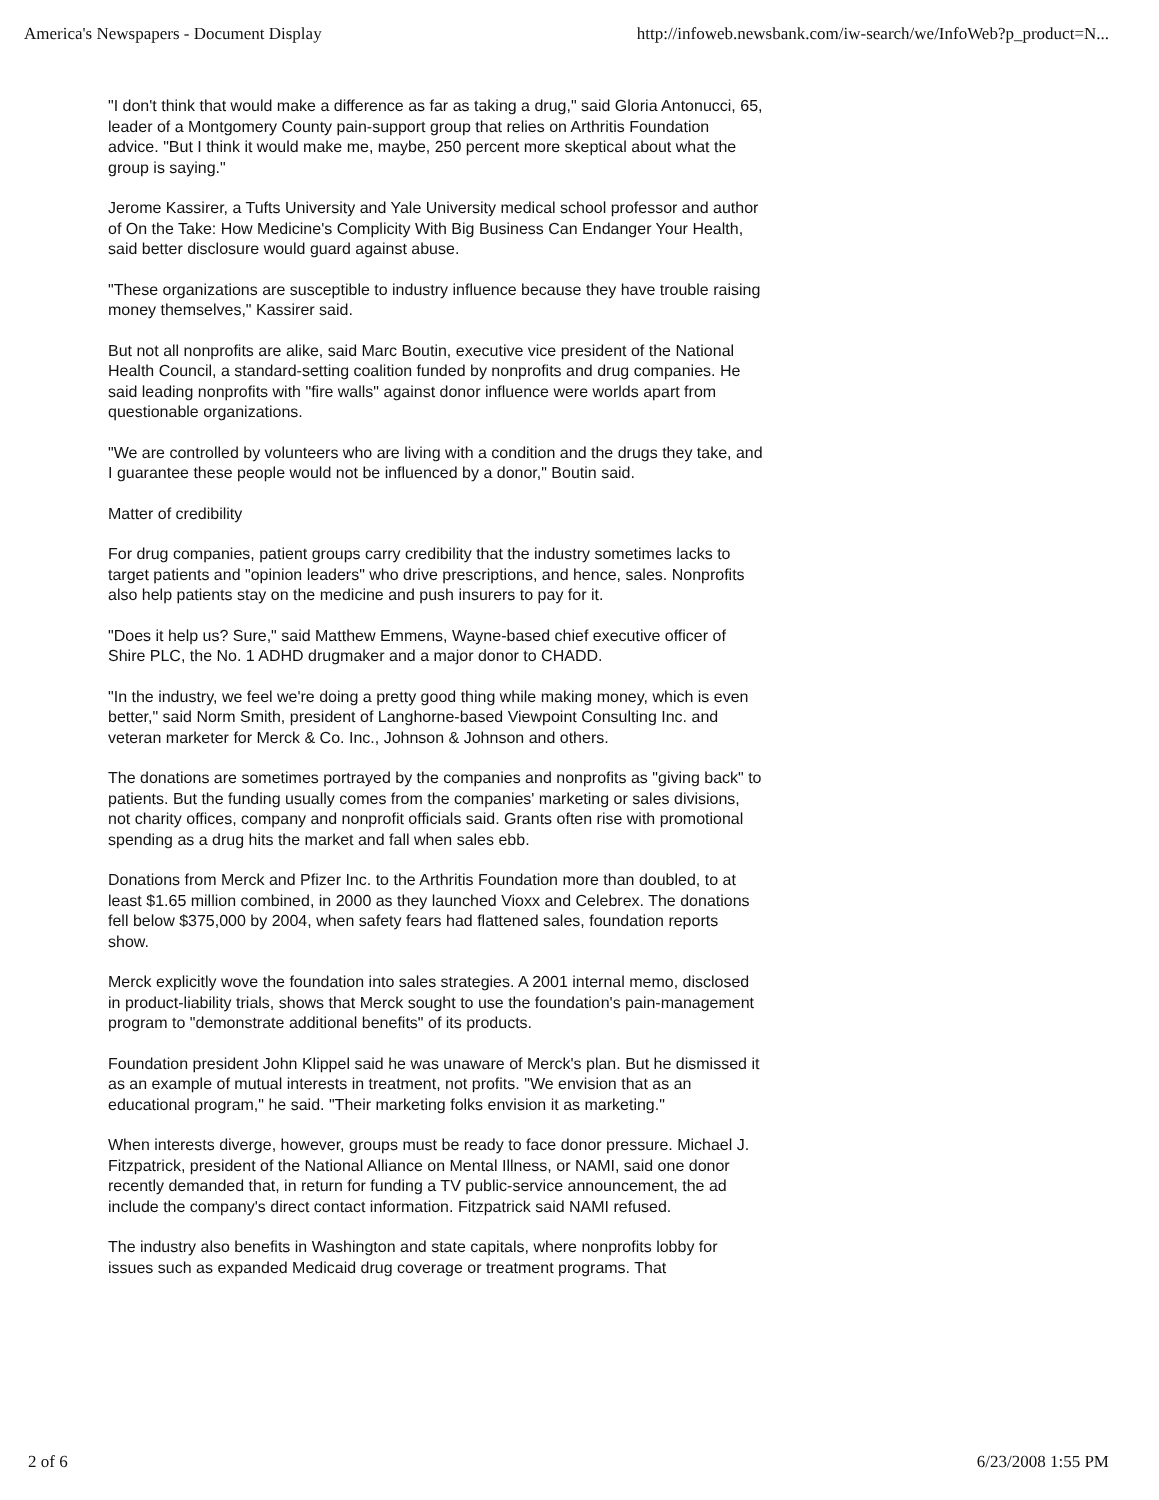America's Newspapers - Document Display http://infoweb.newsbank.com/iw-search/we/InfoWeb?p_product=N...
"I don't think that would make a difference as far as taking a drug," said Gloria Antonucci, 65, leader of a Montgomery County pain-support group that relies on Arthritis Foundation advice. "But I think it would make me, maybe, 250 percent more skeptical about what the group is saying."
Jerome Kassirer, a Tufts University and Yale University medical school professor and author of On the Take: How Medicine's Complicity With Big Business Can Endanger Your Health, said better disclosure would guard against abuse.
"These organizations are susceptible to industry influence because they have trouble raising money themselves," Kassirer said.
But not all nonprofits are alike, said Marc Boutin, executive vice president of the National Health Council, a standard-setting coalition funded by nonprofits and drug companies. He said leading nonprofits with "fire walls" against donor influence were worlds apart from questionable organizations.
"We are controlled by volunteers who are living with a condition and the drugs they take, and I guarantee these people would not be influenced by a donor," Boutin said.
Matter of credibility
For drug companies, patient groups carry credibility that the industry sometimes lacks to target patients and "opinion leaders" who drive prescriptions, and hence, sales. Nonprofits also help patients stay on the medicine and push insurers to pay for it.
"Does it help us? Sure," said Matthew Emmens, Wayne-based chief executive officer of Shire PLC, the No. 1 ADHD drugmaker and a major donor to CHADD.
"In the industry, we feel we're doing a pretty good thing while making money, which is even better," said Norm Smith, president of Langhorne-based Viewpoint Consulting Inc. and veteran marketer for Merck & Co. Inc., Johnson & Johnson and others.
The donations are sometimes portrayed by the companies and nonprofits as "giving back" to patients. But the funding usually comes from the companies' marketing or sales divisions, not charity offices, company and nonprofit officials said. Grants often rise with promotional spending as a drug hits the market and fall when sales ebb.
Donations from Merck and Pfizer Inc. to the Arthritis Foundation more than doubled, to at least $1.65 million combined, in 2000 as they launched Vioxx and Celebrex. The donations fell below $375,000 by 2004, when safety fears had flattened sales, foundation reports show.
Merck explicitly wove the foundation into sales strategies. A 2001 internal memo, disclosed in product-liability trials, shows that Merck sought to use the foundation's pain-management program to "demonstrate additional benefits" of its products.
Foundation president John Klippel said he was unaware of Merck's plan. But he dismissed it as an example of mutual interests in treatment, not profits. "We envision that as an educational program," he said. "Their marketing folks envision it as marketing."
When interests diverge, however, groups must be ready to face donor pressure. Michael J. Fitzpatrick, president of the National Alliance on Mental Illness, or NAMI, said one donor recently demanded that, in return for funding a TV public-service announcement, the ad include the company's direct contact information. Fitzpatrick said NAMI refused.
The industry also benefits in Washington and state capitals, where nonprofits lobby for issues such as expanded Medicaid drug coverage or treatment programs. That
2 of 6 6/23/2008 1:55 PM